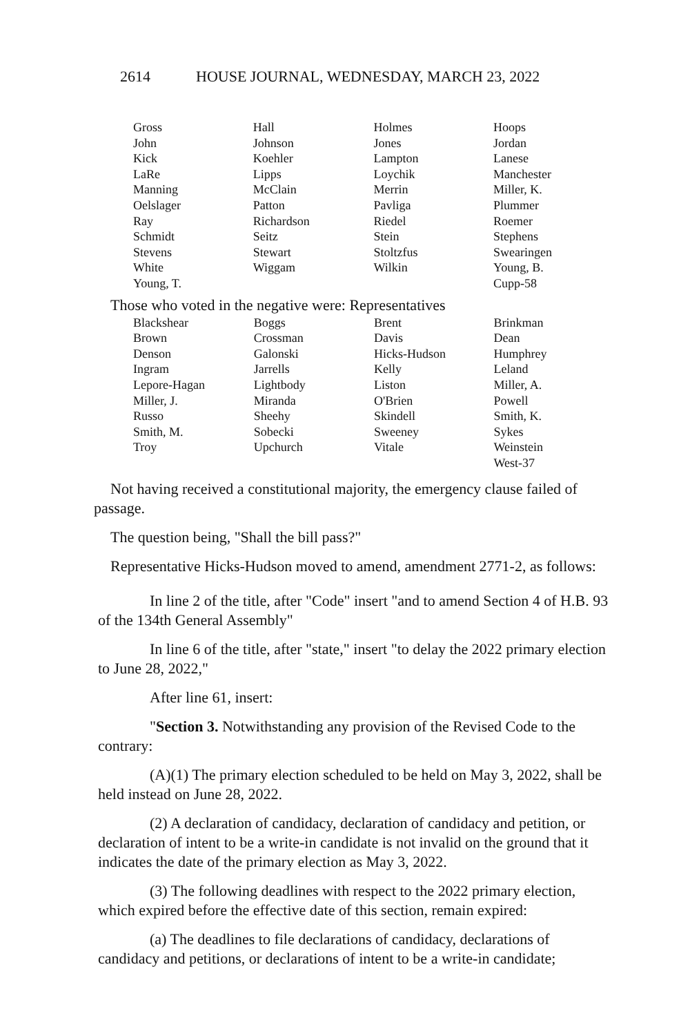2614 HOUSE JOURNAL, WEDNESDAY, MARCH 23, 2022
| Gross | Hall | Holmes | Hoops |
| John | Johnson | Jones | Jordan |
| Kick | Koehler | Lampton | Lanese |
| LaRe | Lipps | Loychik | Manchester |
| Manning | McClain | Merrin | Miller, K. |
| Oelslager | Patton | Pavliga | Plummer |
| Ray | Richardson | Riedel | Roemer |
| Schmidt | Seitz | Stein | Stephens |
| Stevens | Stewart | Stoltzfus | Swearingen |
| White | Wiggam | Wilkin | Young, B. |
| Young, T. | | | Cupp-58 |
Those who voted in the negative were: Representatives
| Blackshear | Boggs | Brent | Brinkman |
| Brown | Crossman | Davis | Dean |
| Denson | Galonski | Hicks-Hudson | Humphrey |
| Ingram | Jarrells | Kelly | Leland |
| Lepore-Hagan | Lightbody | Liston | Miller, A. |
| Miller, J. | Miranda | O'Brien | Powell |
| Russo | Sheehy | Skindell | Smith, K. |
| Smith, M. | Sobecki | Sweeney | Sykes |
| Troy | Upchurch | Vitale | Weinstein |
| | | | West-37 |
Not having received a constitutional majority, the emergency clause failed of passage.
The question being, "Shall the bill pass?"
Representative Hicks-Hudson moved to amend, amendment 2771-2, as follows:
In line 2 of the title, after "Code" insert "and to amend Section 4 of H.B. 93 of the 134th General Assembly"
In line 6 of the title, after "state," insert "to delay the 2022 primary election to June 28, 2022,"
After line 61, insert:
"Section 3. Notwithstanding any provision of the Revised Code to the contrary:
(A)(1) The primary election scheduled to be held on May 3, 2022, shall be held instead on June 28, 2022.
(2) A declaration of candidacy, declaration of candidacy and petition, or declaration of intent to be a write-in candidate is not invalid on the ground that it indicates the date of the primary election as May 3, 2022.
(3) The following deadlines with respect to the 2022 primary election, which expired before the effective date of this section, remain expired:
(a) The deadlines to file declarations of candidacy, declarations of candidacy and petitions, or declarations of intent to be a write-in candidate;